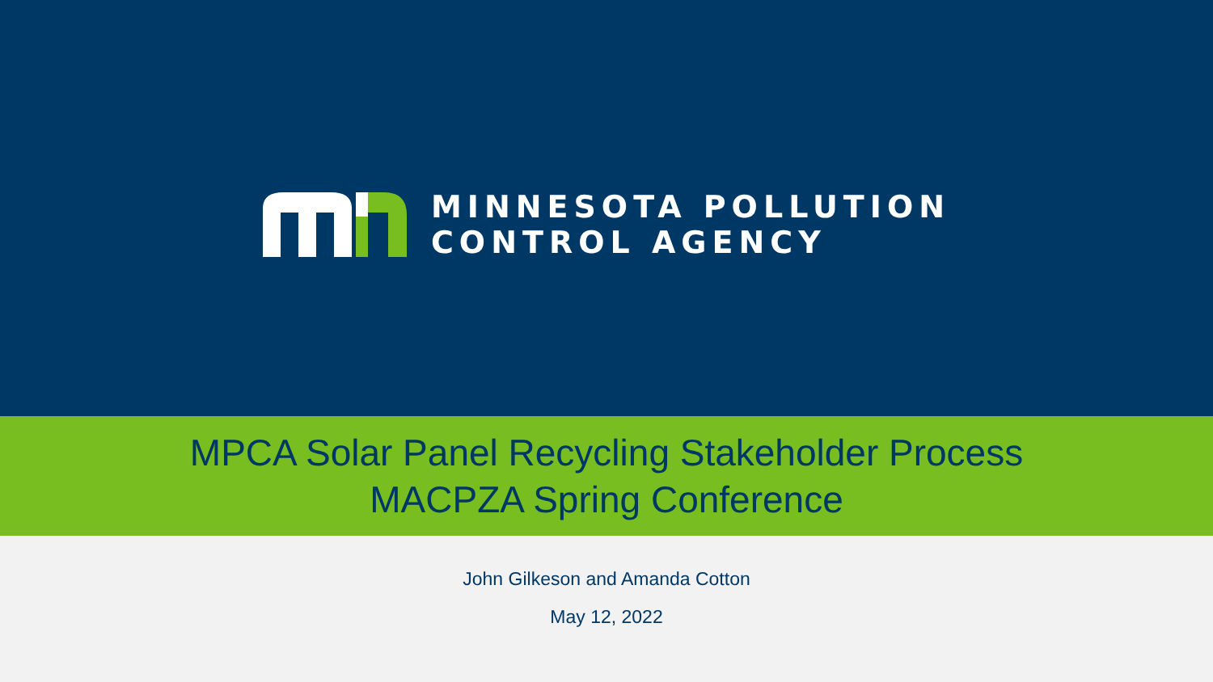MINNESOTA POLLUTION
CONTROL AGENCY
MPCA Solar Panel Recycling Stakeholder Process
MACPZA Spring Conference
John Gilkeson and Amanda Cotton
May 12, 2022